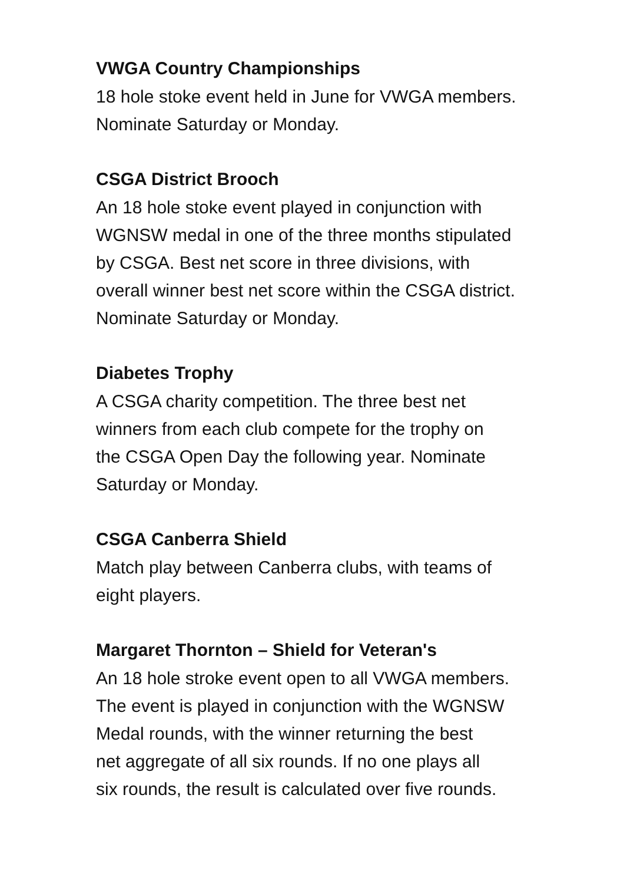VWGA Country Championships
18 hole stoke event held in June for VWGA members.
Nominate Saturday or Monday.
CSGA District Brooch
An 18 hole stoke event played in conjunction with
WGNSW medal in one of the three months stipulated
by CSGA. Best net score in three divisions, with
overall winner best net score within the CSGA district.
Nominate Saturday or Monday.
Diabetes Trophy
A CSGA charity competition. The three best net
winners from each club compete for the trophy on
the CSGA Open Day the following year. Nominate
Saturday or Monday.
CSGA Canberra Shield
Match play between Canberra clubs, with teams of
eight players.
Margaret Thornton – Shield for Veteran's
An 18 hole stroke event open to all VWGA members.
The event is played in conjunction with the WGNSW
Medal rounds, with the winner returning the best
net aggregate of all six rounds. If no one plays all
six rounds, the result is calculated over five rounds.